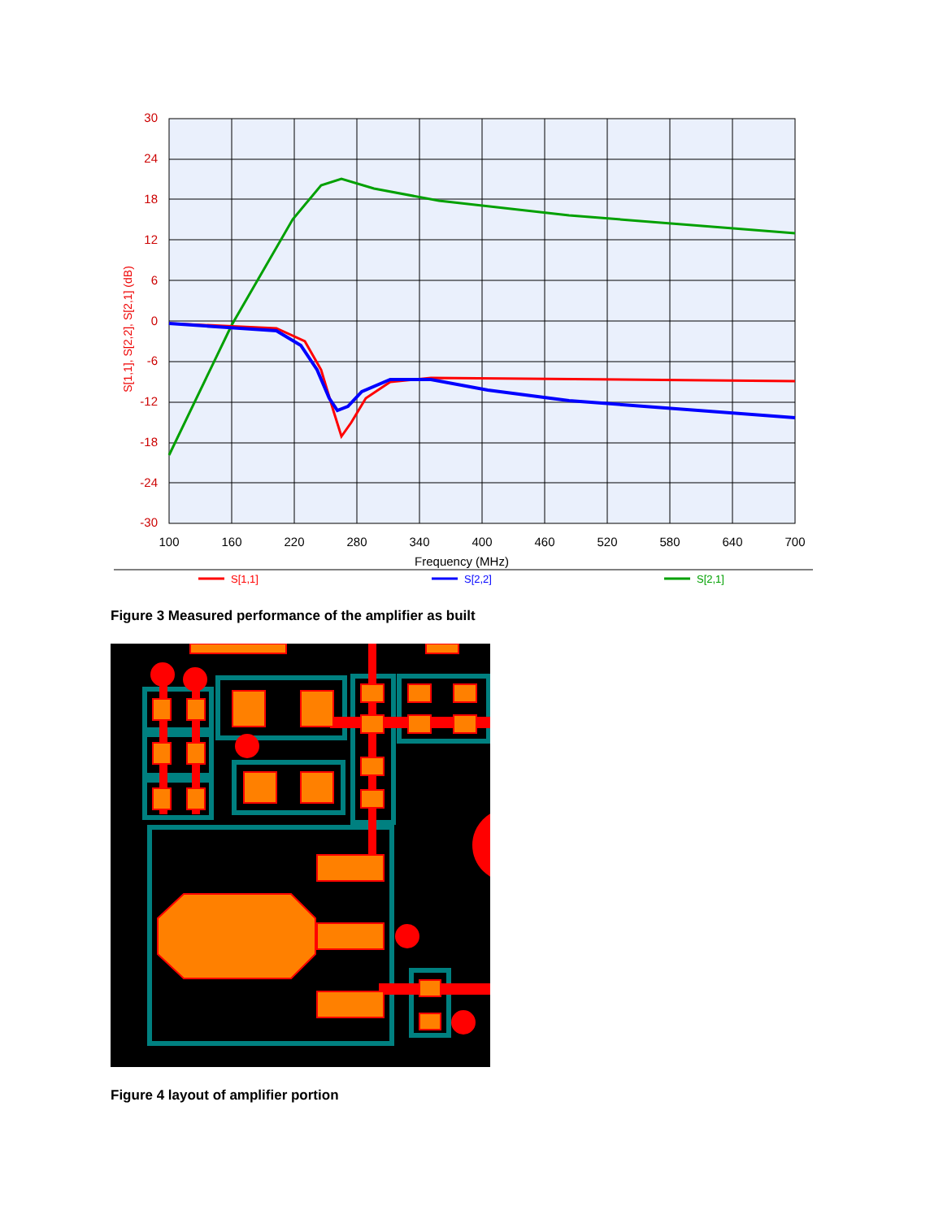30
24
18
12
6
0
-6
-12
-18
-24
-30
100
160
220
280
340
400
460
520
580
640
700
Frequency (MHz)
S[1,1], S[2,2], S[2,1] (dB)
S[1,1]
S[2,2]
S[2,1]
Figure 3 Measured performance of the amplifier as built
Figure 4 layout of amplifier portion